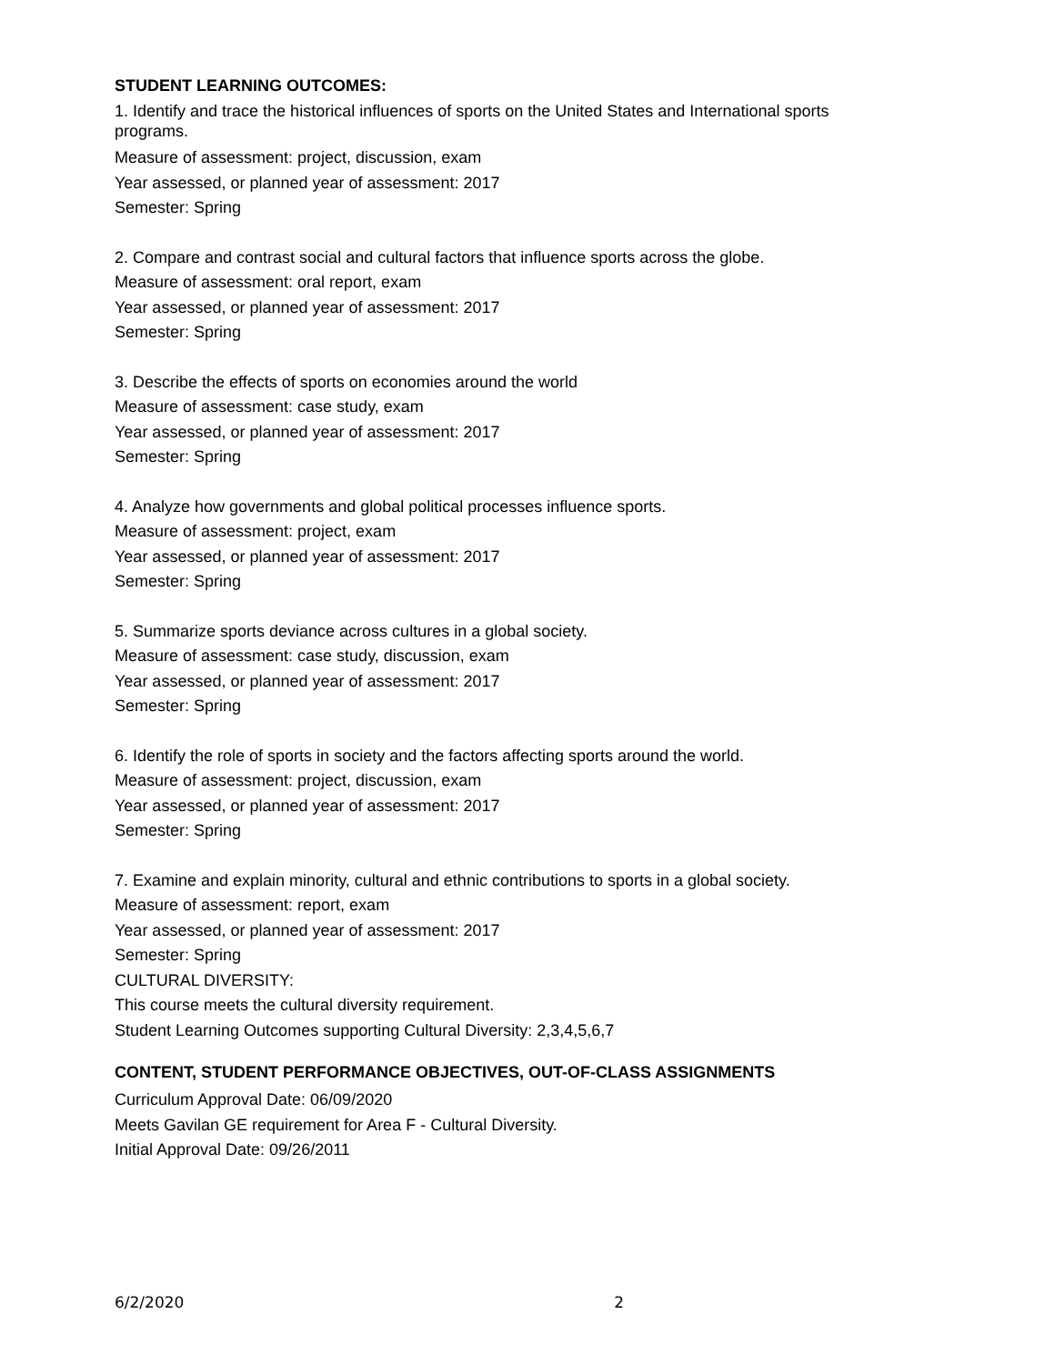STUDENT LEARNING OUTCOMES:
1. Identify and trace the historical influences of sports on the United States and International sports programs.
Measure of assessment: project, discussion, exam
Year assessed, or planned year of assessment: 2017
Semester: Spring
2. Compare and contrast social and cultural factors that influence sports across the globe.
Measure of assessment: oral report, exam
Year assessed, or planned year of assessment: 2017
Semester: Spring
3. Describe the effects of sports on economies around the world
Measure of assessment: case study, exam
Year assessed, or planned year of assessment: 2017
Semester: Spring
4. Analyze how governments and global political processes influence sports.
Measure of assessment: project, exam
Year assessed, or planned year of assessment: 2017
Semester: Spring
5. Summarize sports deviance across cultures in a global society.
Measure of assessment: case study, discussion, exam
Year assessed, or planned year of assessment: 2017
Semester: Spring
6. Identify the role of sports in society and the factors affecting sports around the world.
Measure of assessment: project, discussion, exam
Year assessed, or planned year of assessment: 2017
Semester: Spring
7. Examine and explain minority, cultural and ethnic contributions to sports in a global society.
Measure of assessment: report, exam
Year assessed, or planned year of assessment: 2017
Semester: Spring
CULTURAL DIVERSITY:
This course meets the cultural diversity requirement.
Student Learning Outcomes supporting Cultural Diversity: 2,3,4,5,6,7
CONTENT, STUDENT PERFORMANCE OBJECTIVES, OUT-OF-CLASS ASSIGNMENTS
Curriculum Approval Date: 06/09/2020
Meets Gavilan GE requirement for Area F - Cultural Diversity.
Initial Approval Date: 09/26/2011
6/2/2020 2